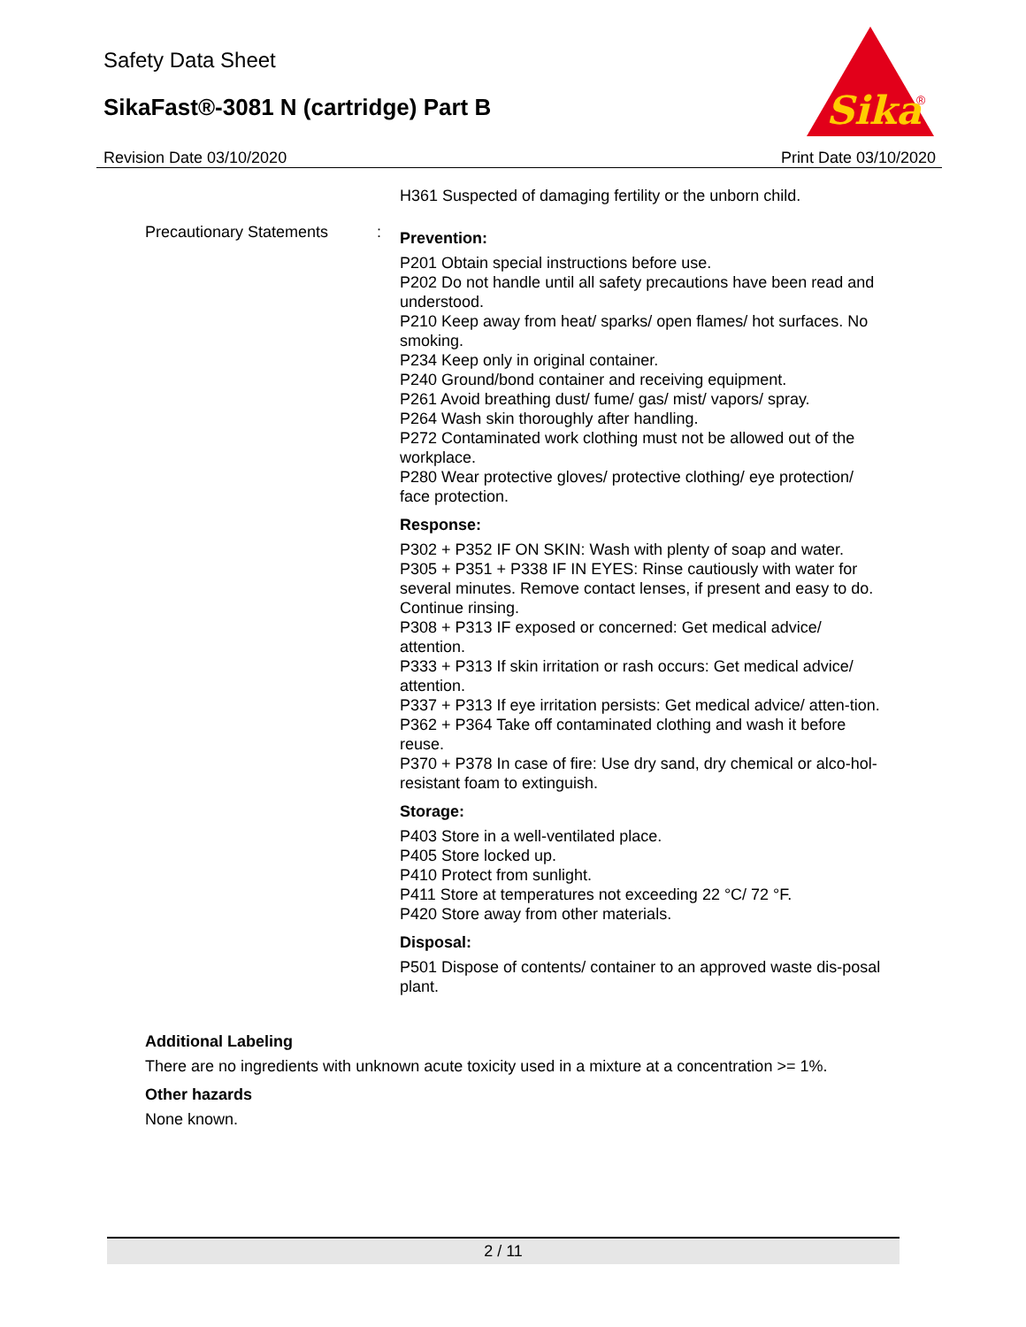Safety Data Sheet
SikaFast®-3081 N (cartridge) Part B
Sika
®
Revision Date 03/10/2020 Print Date 03/10/2020
H361 Suspected of damaging fertility or the unborn child.
Precautionary Statements :
Prevention:
P201 Obtain special instructions before use.
P202 Do not handle until all safety precautions have been read and understood.
P210 Keep away from heat/ sparks/ open flames/ hot surfaces. No smoking.
P234 Keep only in original container.
P240 Ground/bond container and receiving equipment.
P261 Avoid breathing dust/ fume/ gas/ mist/ vapors/ spray.
P264 Wash skin thoroughly after handling.
P272 Contaminated work clothing must not be allowed out of the workplace.
P280 Wear protective gloves/ protective clothing/ eye protection/ face protection.
Response:
P302 + P352 IF ON SKIN: Wash with plenty of soap and water.
P305 + P351 + P338 IF IN EYES: Rinse cautiously with water for several minutes. Remove contact lenses, if present and easy to do. Continue rinsing.
P308 + P313 IF exposed or concerned: Get medical advice/ attention.
P333 + P313 If skin irritation or rash occurs: Get medical advice/ attention.
P337 + P313 If eye irritation persists: Get medical advice/ atten-tion.
P362 + P364 Take off contaminated clothing and wash it before reuse.
P370 + P378 In case of fire: Use dry sand, dry chemical or alco-hol-resistant foam to extinguish.
Storage:
P403 Store in a well-ventilated place.
P405 Store locked up.
P410 Protect from sunlight.
P411 Store at temperatures not exceeding 22 °C/ 72 °F.
P420 Store away from other materials.
Disposal:
P501 Dispose of contents/ container to an approved waste dis-posal plant.
Additional Labeling
There are no ingredients with unknown acute toxicity used in a mixture at a concentration >= 1%.
Other hazards
None known.
2 / 11